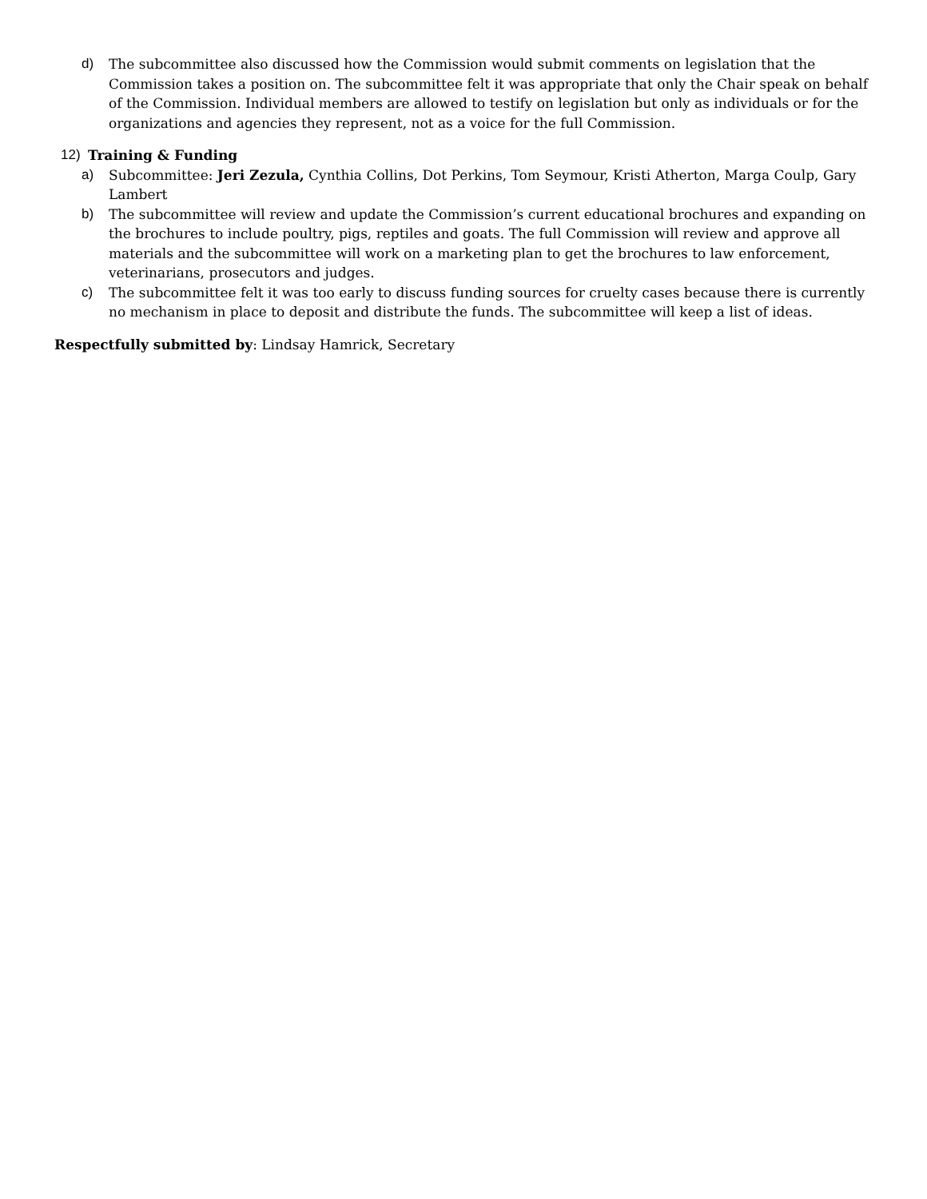d) The subcommittee also discussed how the Commission would submit comments on legislation that the Commission takes a position on. The subcommittee felt it was appropriate that only the Chair speak on behalf of the Commission. Individual members are allowed to testify on legislation but only as individuals or for the organizations and agencies they represent, not as a voice for the full Commission.
12) Training & Funding
a) Subcommittee: Jeri Zezula, Cynthia Collins, Dot Perkins, Tom Seymour, Kristi Atherton, Marga Coulp, Gary Lambert
b) The subcommittee will review and update the Commission’s current educational brochures and expanding on the brochures to include poultry, pigs, reptiles and goats. The full Commission will review and approve all materials and the subcommittee will work on a marketing plan to get the brochures to law enforcement, veterinarians, prosecutors and judges.
c) The subcommittee felt it was too early to discuss funding sources for cruelty cases because there is currently no mechanism in place to deposit and distribute the funds. The subcommittee will keep a list of ideas.
Respectfully submitted by: Lindsay Hamrick, Secretary